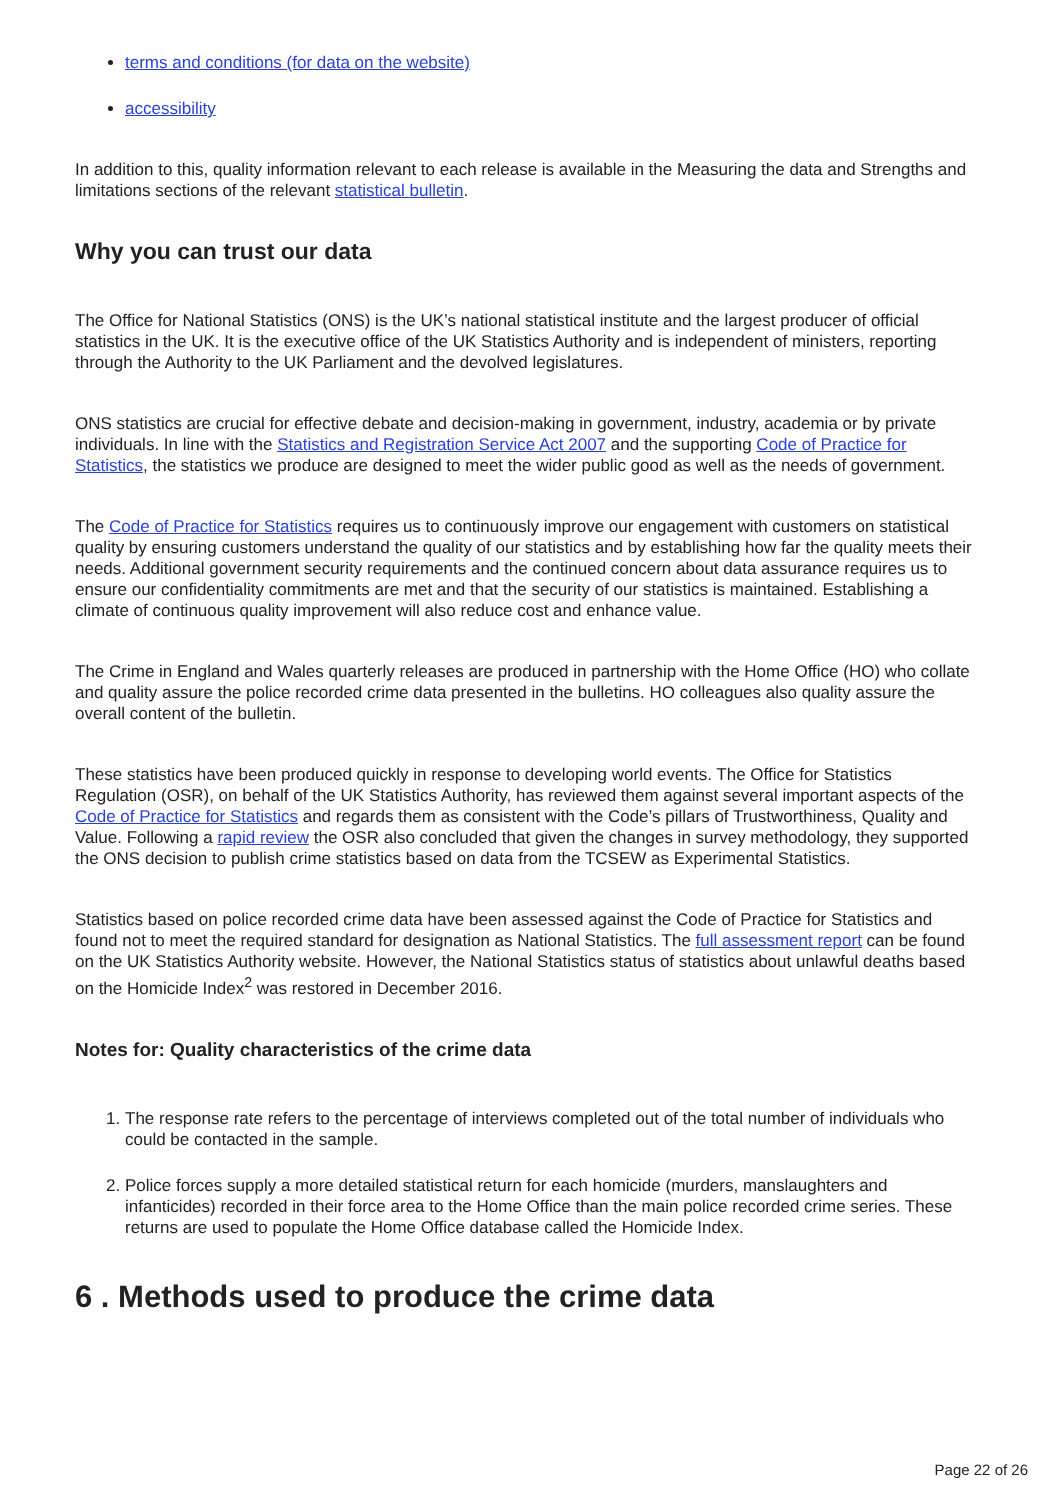terms and conditions (for data on the website)
accessibility
In addition to this, quality information relevant to each release is available in the Measuring the data and Strengths and limitations sections of the relevant statistical bulletin.
Why you can trust our data
The Office for National Statistics (ONS) is the UK’s national statistical institute and the largest producer of official statistics in the UK. It is the executive office of the UK Statistics Authority and is independent of ministers, reporting through the Authority to the UK Parliament and the devolved legislatures.
ONS statistics are crucial for effective debate and decision-making in government, industry, academia or by private individuals. In line with the Statistics and Registration Service Act 2007 and the supporting Code of Practice for Statistics, the statistics we produce are designed to meet the wider public good as well as the needs of government.
The Code of Practice for Statistics requires us to continuously improve our engagement with customers on statistical quality by ensuring customers understand the quality of our statistics and by establishing how far the quality meets their needs. Additional government security requirements and the continued concern about data assurance requires us to ensure our confidentiality commitments are met and that the security of our statistics is maintained. Establishing a climate of continuous quality improvement will also reduce cost and enhance value.
The Crime in England and Wales quarterly releases are produced in partnership with the Home Office (HO) who collate and quality assure the police recorded crime data presented in the bulletins. HO colleagues also quality assure the overall content of the bulletin.
These statistics have been produced quickly in response to developing world events. The Office for Statistics Regulation (OSR), on behalf of the UK Statistics Authority, has reviewed them against several important aspects of the Code of Practice for Statistics and regards them as consistent with the Code’s pillars of Trustworthiness, Quality and Value. Following a rapid review the OSR also concluded that given the changes in survey methodology, they supported the ONS decision to publish crime statistics based on data from the TCSEW as Experimental Statistics.
Statistics based on police recorded crime data have been assessed against the Code of Practice for Statistics and found not to meet the required standard for designation as National Statistics. The full assessment report can be found on the UK Statistics Authority website. However, the National Statistics status of statistics about unlawful deaths based on the Homicide Index<sup>2</sup> was restored in December 2016.
Notes for: Quality characteristics of the crime data
1. The response rate refers to the percentage of interviews completed out of the total number of individuals who could be contacted in the sample.
2. Police forces supply a more detailed statistical return for each homicide (murders, manslaughters and infanticides) recorded in their force area to the Home Office than the main police recorded crime series. These returns are used to populate the Home Office database called the Homicide Index.
6 . Methods used to produce the crime data
Page 22 of 26